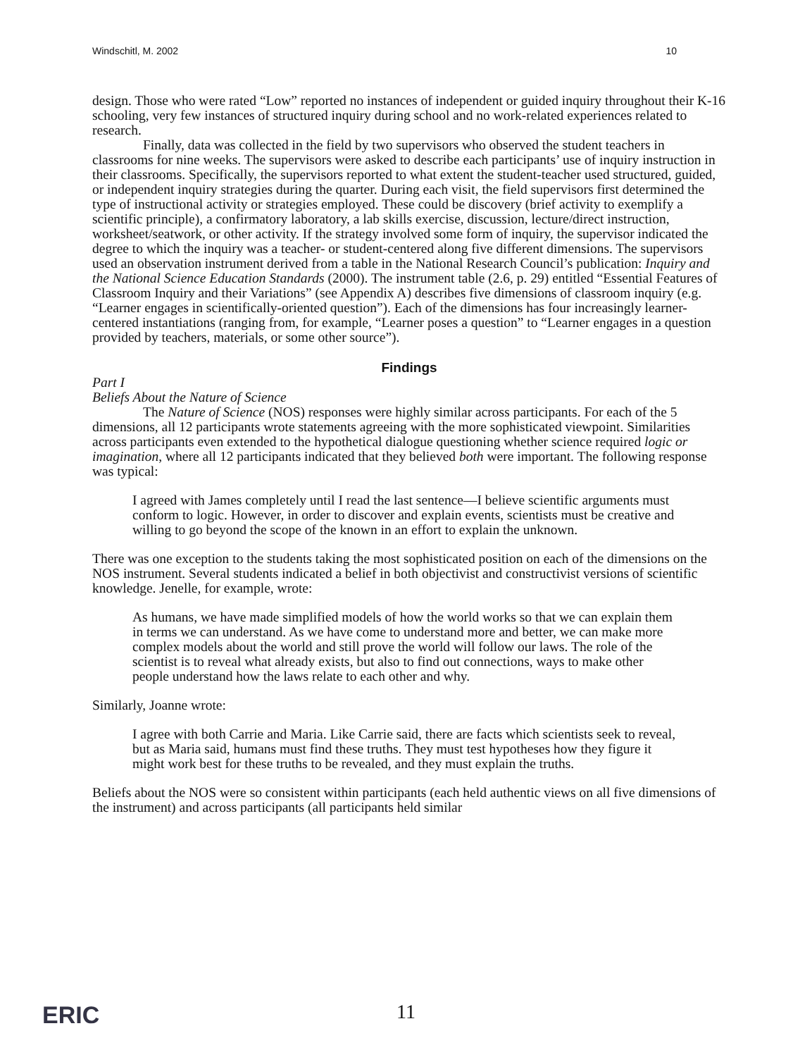Windschitl, M. 2002 10
design. Those who were rated “Low” reported no instances of independent or guided inquiry throughout their K-16 schooling, very few instances of structured inquiry during school and no work-related experiences related to research.
Finally, data was collected in the field by two supervisors who observed the student teachers in classrooms for nine weeks. The supervisors were asked to describe each participants’ use of inquiry instruction in their classrooms. Specifically, the supervisors reported to what extent the student-teacher used structured, guided, or independent inquiry strategies during the quarter. During each visit, the field supervisors first determined the type of instructional activity or strategies employed. These could be discovery (brief activity to exemplify a scientific principle), a confirmatory laboratory, a lab skills exercise, discussion, lecture/direct instruction, worksheet/seatwork, or other activity. If the strategy involved some form of inquiry, the supervisor indicated the degree to which the inquiry was a teacher- or student-centered along five different dimensions. The supervisors used an observation instrument derived from a table in the National Research Council’s publication: Inquiry and the National Science Education Standards (2000). The instrument table (2.6, p. 29) entitled “Essential Features of Classroom Inquiry and their Variations” (see Appendix A) describes five dimensions of classroom inquiry (e.g. “Learner engages in scientifically-oriented question”). Each of the dimensions has four increasingly learner-centered instantiations (ranging from, for example, “Learner poses a question” to “Learner engages in a question provided by teachers, materials, or some other source”).
Findings
Part I
Beliefs About the Nature of Science
The Nature of Science (NOS) responses were highly similar across participants. For each of the 5 dimensions, all 12 participants wrote statements agreeing with the more sophisticated viewpoint. Similarities across participants even extended to the hypothetical dialogue questioning whether science required logic or imagination, where all 12 participants indicated that they believed both were important. The following response was typical:
I agreed with James completely until I read the last sentence—I believe scientific arguments must conform to logic. However, in order to discover and explain events, scientists must be creative and willing to go beyond the scope of the known in an effort to explain the unknown.
There was one exception to the students taking the most sophisticated position on each of the dimensions on the NOS instrument. Several students indicated a belief in both objectivist and constructivist versions of scientific knowledge. Jenelle, for example, wrote:
As humans, we have made simplified models of how the world works so that we can explain them in terms we can understand. As we have come to understand more and better, we can make more complex models about the world and still prove the world will follow our laws. The role of the scientist is to reveal what already exists, but also to find out connections, ways to make other people understand how the laws relate to each other and why.
Similarly, Joanne wrote:
I agree with both Carrie and Maria. Like Carrie said, there are facts which scientists seek to reveal, but as Maria said, humans must find these truths. They must test hypotheses how they figure it might work best for these truths to be revealed, and they must explain the truths.
Beliefs about the NOS were so consistent within participants (each held authentic views on all five dimensions of the instrument) and across participants (all participants held similar
ERIC
11